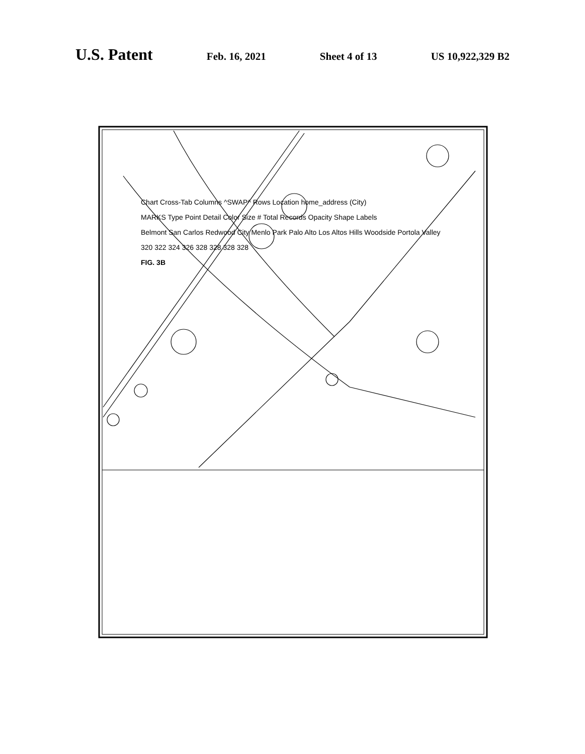U.S. Patent Feb. 16, 2021 Sheet 4 of 13 US 10,922,329 B2
Chart Cross-Tab Columns ^SWAP^ Rows Location home_address (City)
MARKS Type Point Detail Color Size # Total Records Opacity Shape Labels
Belmont San Carlos Redwood City Menlo Park Palo Alto Los Altos Hills Woodside Portola Valley
320 322 324 326 328 328 328 328
FIG. 3B